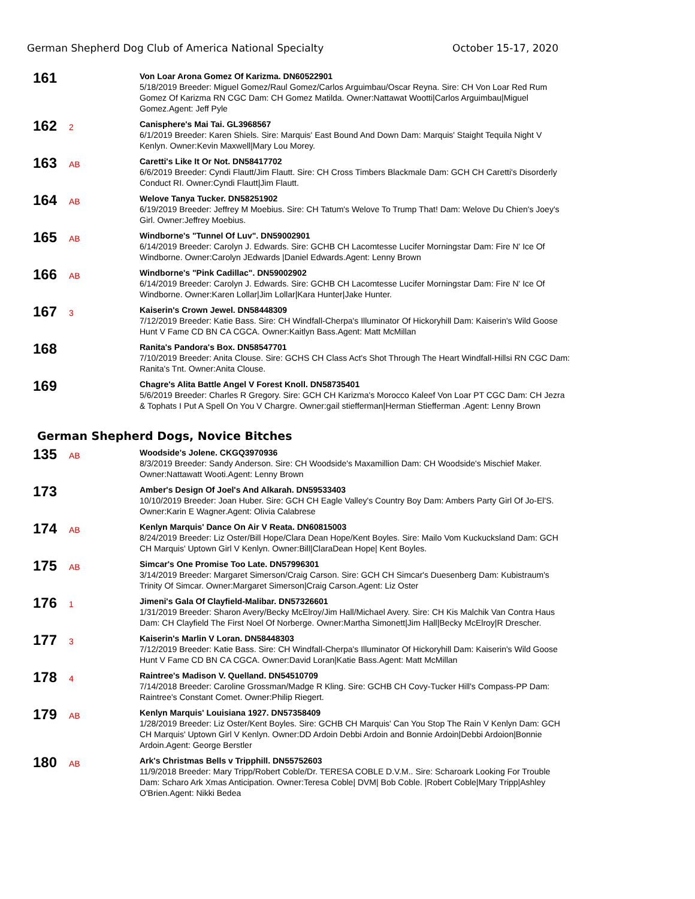German Shepherd Dog Club of America National Specialty October 15-17, 2020
161
Von Loar Arona Gomez Of Karizma. DN60522901
5/18/2019 Breeder: Miguel Gomez/Raul Gomez/Carlos Arguimbau/Oscar Reyna. Sire: CH Von Loar Red Rum Gomez Of Karizma RN CGC Dam: CH Gomez Matilda. Owner:Nattawat Wootti|Carlos Arguimbau|Miguel Gomez.Agent: Jeff Pyle
162
2
Canisphere's Mai Tai. GL3968567
6/1/2019 Breeder: Karen Shiels. Sire: Marquis' East Bound And Down Dam: Marquis' Staight Tequila Night V Kenlyn. Owner:Kevin Maxwell|Mary Lou Morey.
163
AB
Caretti's Like It Or Not. DN58417702
6/6/2019 Breeder: Cyndi Flautt/Jim Flautt. Sire: CH Cross Timbers Blackmale Dam: GCH CH Caretti's Disorderly Conduct RI. Owner:Cyndi Flautt|Jim Flautt.
164
AB
Welove Tanya Tucker. DN58251902
6/19/2019 Breeder: Jeffrey M Moebius. Sire: CH Tatum's Welove To Trump That! Dam: Welove Du Chien's Joey's Girl. Owner:Jeffrey Moebius.
165
AB
Windborne's "Tunnel Of Luv". DN59002901
6/14/2019 Breeder: Carolyn J. Edwards. Sire: GCHB CH Lacomtesse Lucifer Morningstar Dam: Fire N' Ice Of Windborne. Owner:Carolyn JEdwards |Daniel Edwards.Agent: Lenny Brown
166
AB
Windborne's "Pink Cadillac". DN59002902
6/14/2019 Breeder: Carolyn J. Edwards. Sire: GCHB CH Lacomtesse Lucifer Morningstar Dam: Fire N' Ice Of Windborne. Owner:Karen Lollar|Jim Lollar|Kara Hunter|Jake Hunter.
167
3
Kaiserin's Crown Jewel. DN58448309
7/12/2019 Breeder: Katie Bass. Sire: CH Windfall-Cherpa's Illuminator Of Hickoryhill Dam: Kaiserin's Wild Goose Hunt V Fame CD BN CA CGCA. Owner:Kaitlyn Bass.Agent: Matt McMillan
168
Ranita's Pandora's Box. DN58547701
7/10/2019 Breeder: Anita Clouse. Sire: GCHS CH Class Act's Shot Through The Heart Windfall-Hillsi RN CGC Dam: Ranita's Tnt. Owner:Anita Clouse.
169
Chagre's Alita Battle Angel V Forest Knoll. DN58735401
5/6/2019 Breeder: Charles R Gregory. Sire: GCH CH Karizma's Morocco Kaleef Von Loar PT CGC Dam: CH Jezra & Tophats I Put A Spell On You V Chargre. Owner:gail stiefferman|Herman Stiefferman .Agent: Lenny Brown
German Shepherd Dogs, Novice Bitches
135
AB
Woodside's Jolene. CKGQ3970936
8/3/2019 Breeder: Sandy Anderson. Sire: CH Woodside's Maxamillion Dam: CH Woodside's Mischief Maker. Owner:Nattawatt Wooti.Agent: Lenny Brown
173
Amber's Design Of Joel's And Alkarah. DN59533403
10/10/2019 Breeder: Joan Huber. Sire: GCH CH Eagle Valley's Country Boy Dam: Ambers Party Girl Of Jo-El'S. Owner:Karin E Wagner.Agent: Olivia Calabrese
174
AB
Kenlyn Marquis' Dance On Air V Reata. DN60815003
8/24/2019 Breeder: Liz Oster/Bill Hope/Clara Dean Hope/Kent Boyles. Sire: Mailo Vom Kuckucksland Dam: GCH CH Marquis' Uptown Girl V Kenlyn. Owner:Bill|ClaraDean Hope| Kent Boyles.
175
AB
Simcar's One Promise Too Late. DN57996301
3/14/2019 Breeder: Margaret Simerson/Craig Carson. Sire: GCH CH Simcar's Duesenberg Dam: Kubistraum's Trinity Of Simcar. Owner:Margaret Simerson|Craig Carson.Agent: Liz Oster
176
1
Jimeni's Gala Of Clayfield-Malibar. DN57326601
1/31/2019 Breeder: Sharon Avery/Becky McElroy/Jim Hall/Michael Avery. Sire: CH Kis Malchik Van Contra Haus Dam: CH Clayfield The First Noel Of Norberge. Owner:Martha Simonett|Jim Hall|Becky McElroy|R Drescher.
177
3
Kaiserin's Marlin V Loran. DN58448303
7/12/2019 Breeder: Katie Bass. Sire: CH Windfall-Cherpa's Illuminator Of Hickoryhill Dam: Kaiserin's Wild Goose Hunt V Fame CD BN CA CGCA. Owner:David Loran|Katie Bass.Agent: Matt McMillan
178
4
Raintree's Madison V. Quelland. DN54510709
7/14/2018 Breeder: Caroline Grossman/Madge R Kling. Sire: GCHB CH Covy-Tucker Hill's Compass-PP Dam: Raintree's Constant Comet. Owner:Philip Riegert.
179
AB
Kenlyn Marquis' Louisiana 1927. DN57358409
1/28/2019 Breeder: Liz Oster/Kent Boyles. Sire: GCHB CH Marquis' Can You Stop The Rain V Kenlyn Dam: GCH CH Marquis' Uptown Girl V Kenlyn. Owner:DD Ardoin Debbi Ardoin and Bonnie Ardoin|Debbi Ardoion|Bonnie Ardoin.Agent: George Berstler
180
AB
Ark's Christmas Bells v Tripphill. DN55752603
11/9/2018 Breeder: Mary Tripp/Robert Coble/Dr. TERESA COBLE D.V.M.. Sire: Scharoark Looking For Trouble Dam: Scharo Ark Xmas Anticipation. Owner:Teresa Coble| DVM| Bob Coble. |Robert Coble|Mary Tripp|Ashley O'Brien.Agent: Nikki Bedea